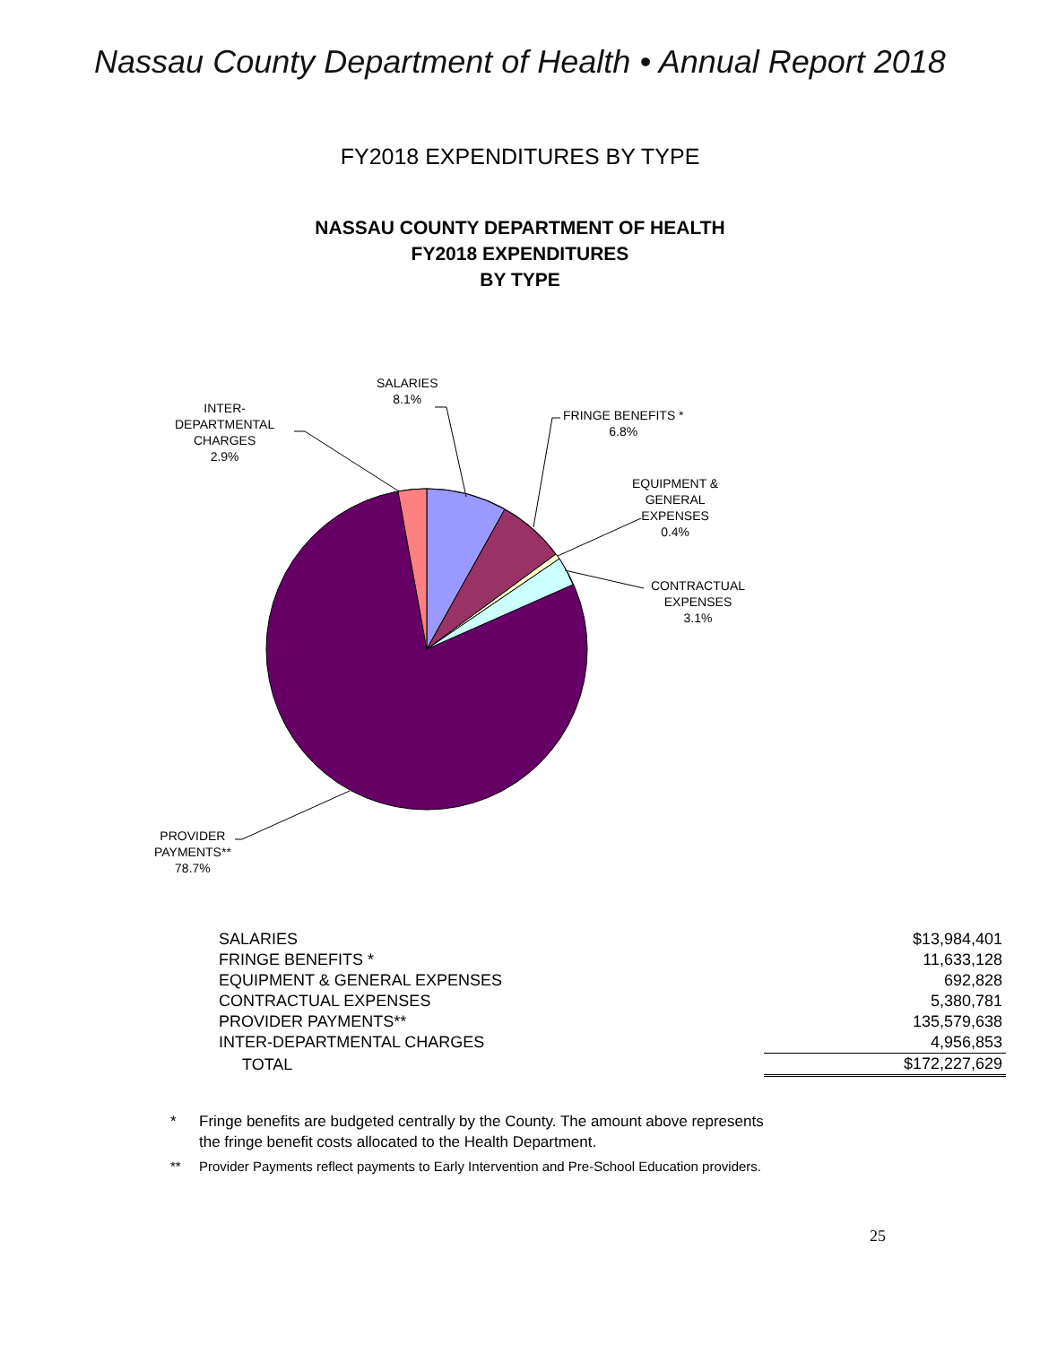Nassau County Department of Health • Annual Report 2018
FY2018 EXPENDITURES BY TYPE
NASSAU COUNTY DEPARTMENT OF HEALTH
FY2018 EXPENDITURES
BY TYPE
SALARIES
8.1%
FRINGE BENEFITS *
6.8%
EQUIPMENT &
GENERAL
EXPENSES
0.4%
CONTRACTUAL
EXPENSES
3.1%
INTER-
DEPARTMENTAL
CHARGES
2.9%
PROVIDER
PAYMENTS**
78.7%
| SALARIES | | $13,984,401 |
| FRINGE BENEFITS * | | 11,633,128 |
| EQUIPMENT & GENERAL EXPENSES | | 692,828 |
| CONTRACTUAL EXPENSES | | 5,380,781 |
| PROVIDER PAYMENTS** | | 135,579,638 |
| INTER-DEPARTMENTAL CHARGES | | 4,956,853 |
| TOTAL | | $172,227,629 |
* Fringe benefits are budgeted centrally by the County. The amount above represents
the fringe benefit costs allocated to the Health Department.
** Provider Payments reflect payments to Early Intervention and Pre-School Education providers.
25